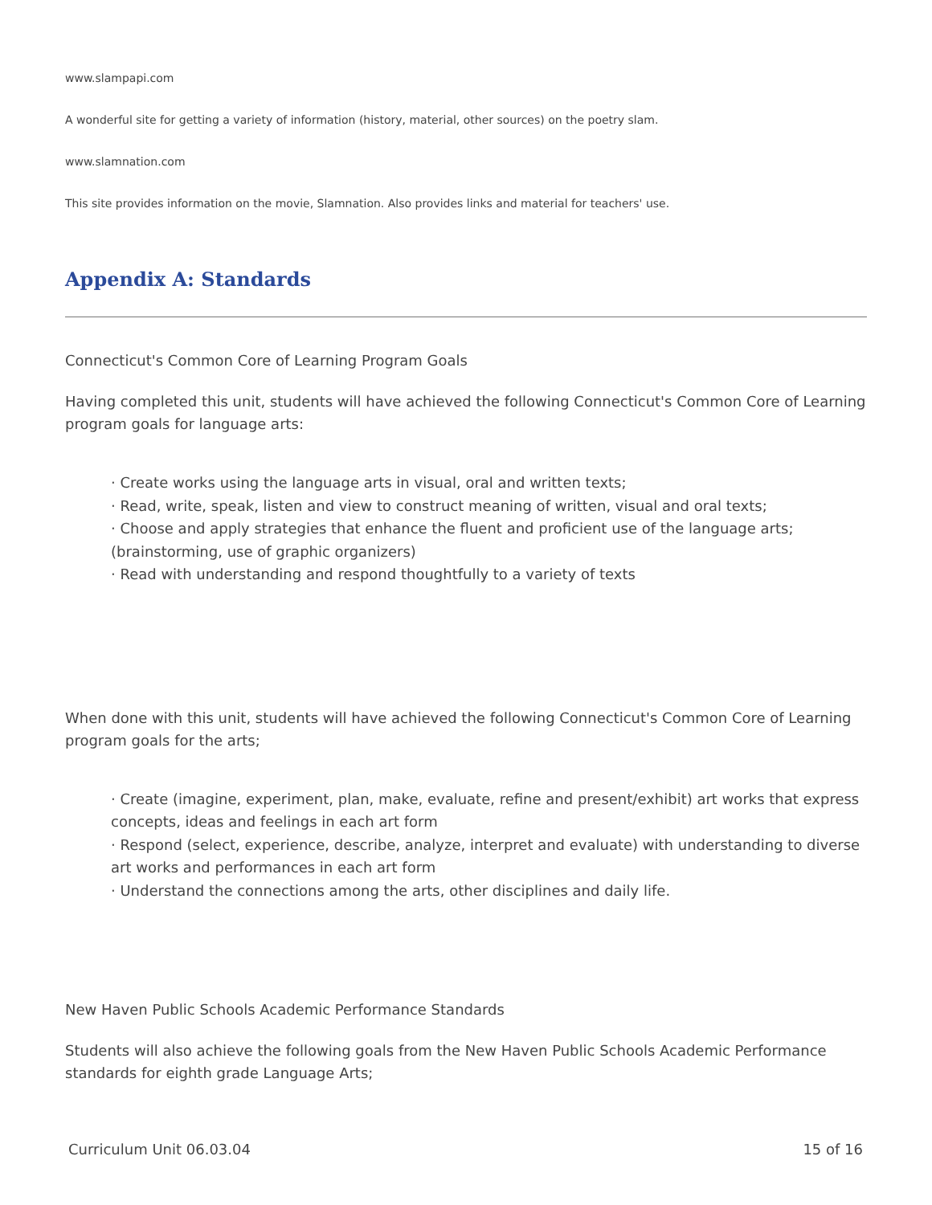www.slampapi.com
A wonderful site for getting a variety of information (history, material, other sources) on the poetry slam.
www.slamnation.com
This site provides information on the movie, Slamnation. Also provides links and material for teachers' use.
Appendix A: Standards
Connecticut's Common Core of Learning Program Goals
Having completed this unit, students will have achieved the following Connecticut's Common Core of Learning program goals for language arts:
· Create works using the language arts in visual, oral and written texts;
· Read, write, speak, listen and view to construct meaning of written, visual and oral texts;
· Choose and apply strategies that enhance the fluent and proficient use of the language arts; (brainstorming, use of graphic organizers)
· Read with understanding and respond thoughtfully to a variety of texts
When done with this unit, students will have achieved the following Connecticut's Common Core of Learning program goals for the arts;
· Create (imagine, experiment, plan, make, evaluate, refine and present/exhibit) art works that express concepts, ideas and feelings in each art form
· Respond (select, experience, describe, analyze, interpret and evaluate) with understanding to diverse art works and performances in each art form
· Understand the connections among the arts, other disciplines and daily life.
New Haven Public Schools Academic Performance Standards
Students will also achieve the following goals from the New Haven Public Schools Academic Performance standards for eighth grade Language Arts;
Curriculum Unit 06.03.04 15 of 16